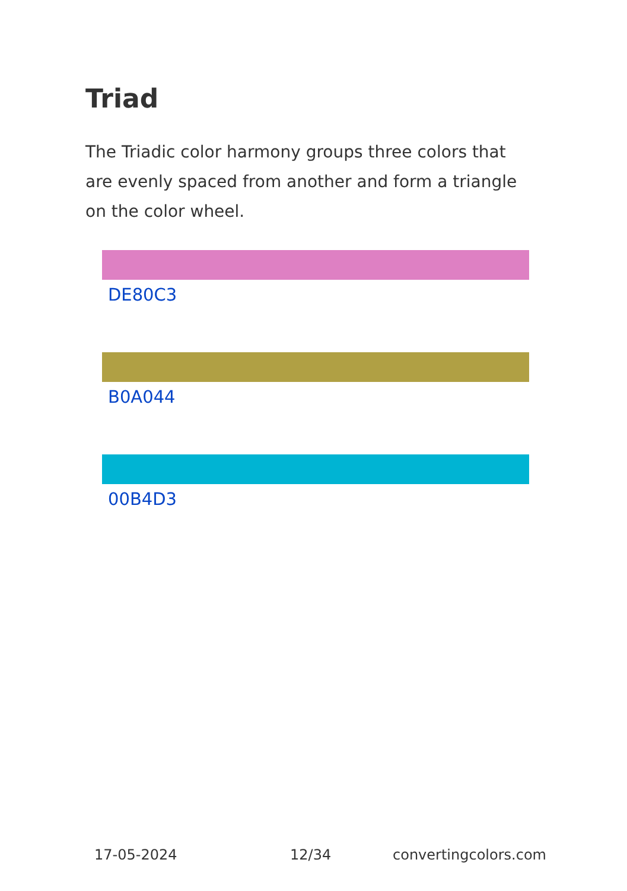Triad
The Triadic color harmony groups three colors that are evenly spaced from another and form a triangle on the color wheel.
DE80C3
B0A044
00B4D3
17-05-2024 12/34 convertingcolors.com